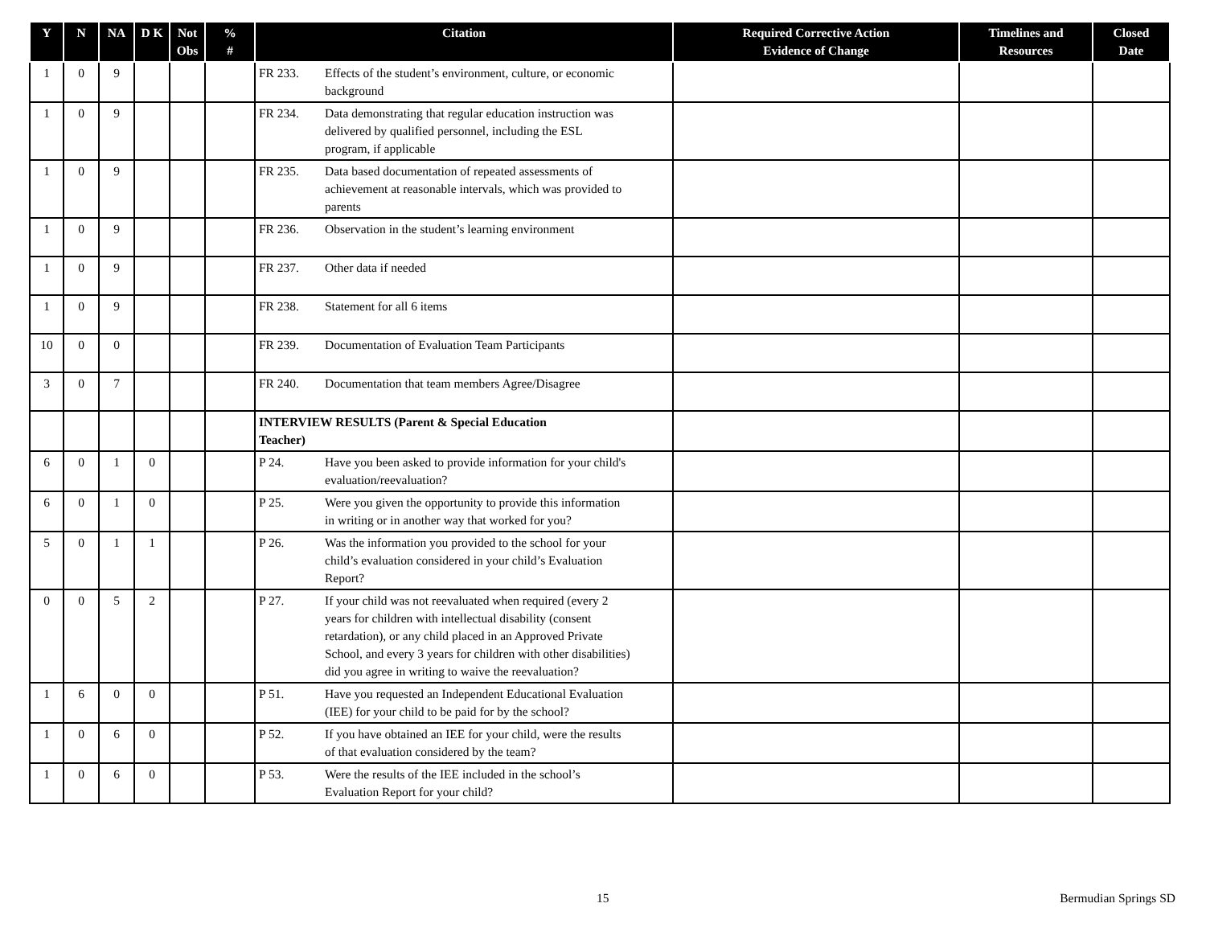| Y | N | NA | D K | Not Obs | % # | Citation | Required Corrective Action Evidence of Change | Timelines and Resources | Closed Date |
| --- | --- | --- | --- | --- | --- | --- | --- | --- | --- |
| 1 | 0 | 9 | | | | FR 233. Effects of the student’s environment, culture, or economic background | | | |
| 1 | 0 | 9 | | | | FR 234. Data demonstrating that regular education instruction was delivered by qualified personnel, including the ESL program, if applicable | | | |
| 1 | 0 | 9 | | | | FR 235. Data based documentation of repeated assessments of achievement at reasonable intervals, which was provided to parents | | | |
| 1 | 0 | 9 | | | | FR 236. Observation in the student’s learning environment | | | |
| 1 | 0 | 9 | | | | FR 237. Other data if needed | | | |
| 1 | 0 | 9 | | | | FR 238. Statement for all 6 items | | | |
| 10 | 0 | 0 | | | | FR 239. Documentation of Evaluation Team Participants | | | |
| 3 | 0 | 7 | | | | FR 240. Documentation that team members Agree/Disagree | | | |
| | | | | | | INTERVIEW RESULTS (Parent & Special Education Teacher) | | | |
| 6 | 0 | 1 | 0 | | | P 24. Have you been asked to provide information for your child's evaluation/reevaluation? | | | |
| 6 | 0 | 1 | 0 | | | P 25. Were you given the opportunity to provide this information in writing or in another way that worked for you? | | | |
| 5 | 0 | 1 | 1 | | | P 26. Was the information you provided to the school for your child’s evaluation considered in your child’s Evaluation Report? | | | |
| 0 | 0 | 5 | 2 | | | P 27. If your child was not reevaluated when required (every 2 years for children with intellectual disability (consent retardation), or any child placed in an Approved Private School, and every 3 years for children with other disabilities) did you agree in writing to waive the reevaluation? | | | |
| 1 | 6 | 0 | 0 | | | P 51. Have you requested an Independent Educational Evaluation (IEE) for your child to be paid for by the school? | | | |
| 1 | 0 | 6 | 0 | | | P 52. If you have obtained an IEE for your child, were the results of that evaluation considered by the team? | | | |
| 1 | 0 | 6 | 0 | | | P 53. Were the results of the IEE included in the school’s Evaluation Report for your child? | | | |
15 Bermudian Springs SD